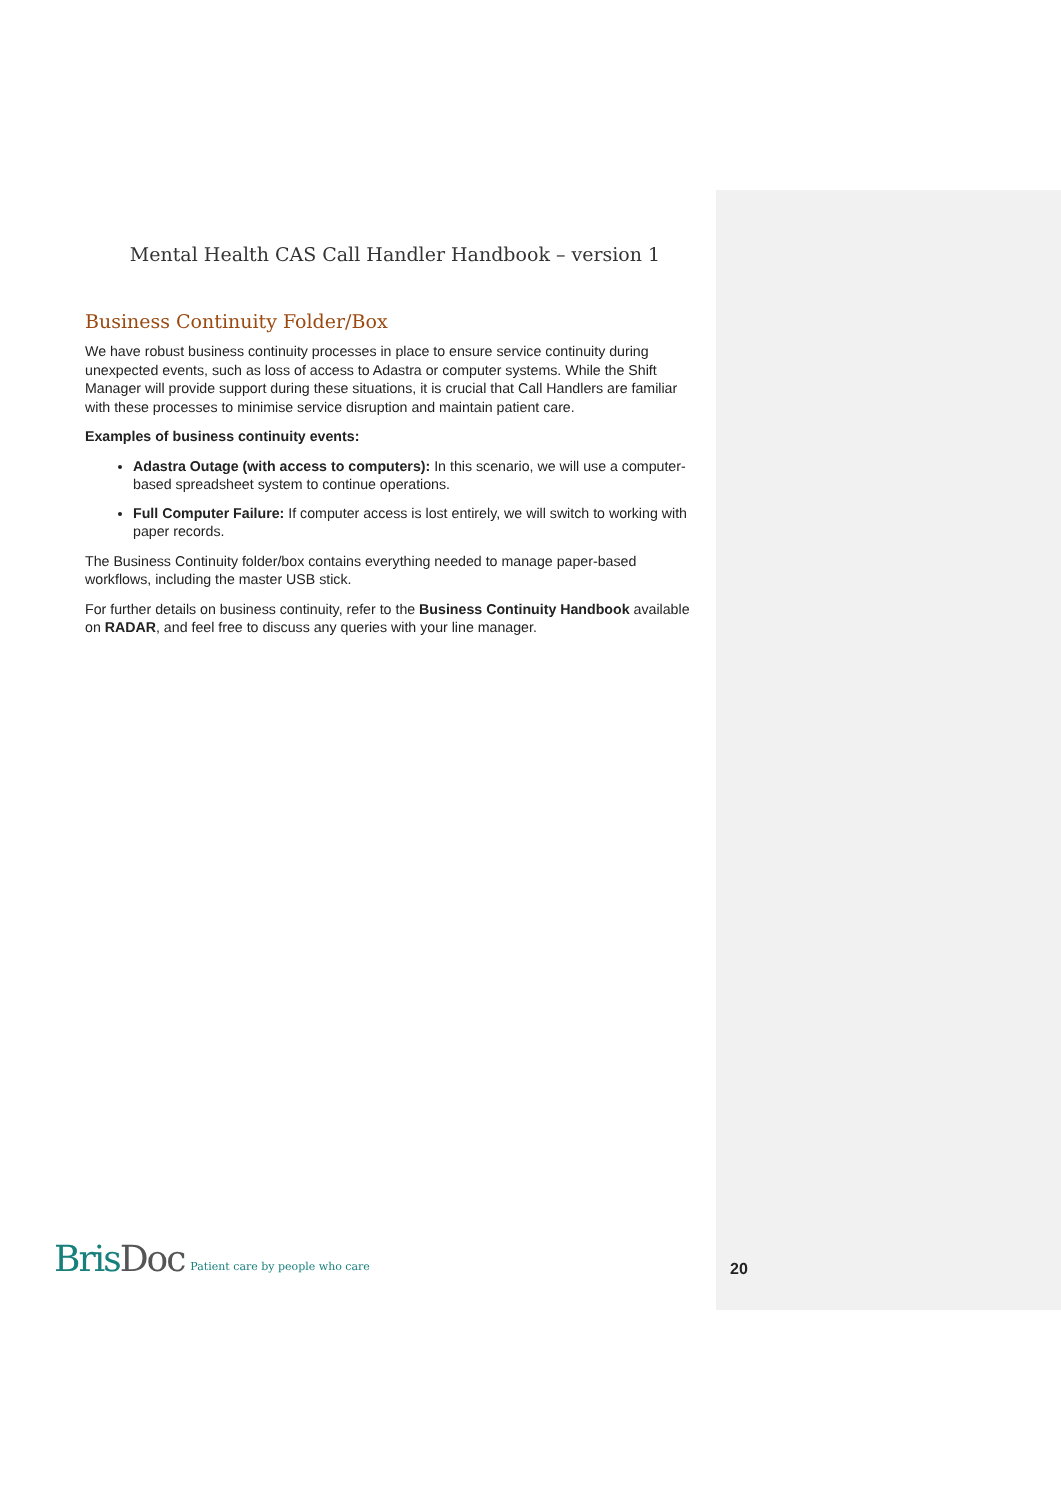Mental Health CAS Call Handler Handbook – version 1
Business Continuity Folder/Box
We have robust business continuity processes in place to ensure service continuity during unexpected events, such as loss of access to Adastra or computer systems. While the Shift Manager will provide support during these situations, it is crucial that Call Handlers are familiar with these processes to minimise service disruption and maintain patient care.
Examples of business continuity events:
Adastra Outage (with access to computers): In this scenario, we will use a computer-based spreadsheet system to continue operations.
Full Computer Failure: If computer access is lost entirely, we will switch to working with paper records.
The Business Continuity folder/box contains everything needed to manage paper-based workflows, including the master USB stick.
For further details on business continuity, refer to the Business Continuity Handbook available on RADAR, and feel free to discuss any queries with your line manager.
BrisDoc
Patient care by people who care
20